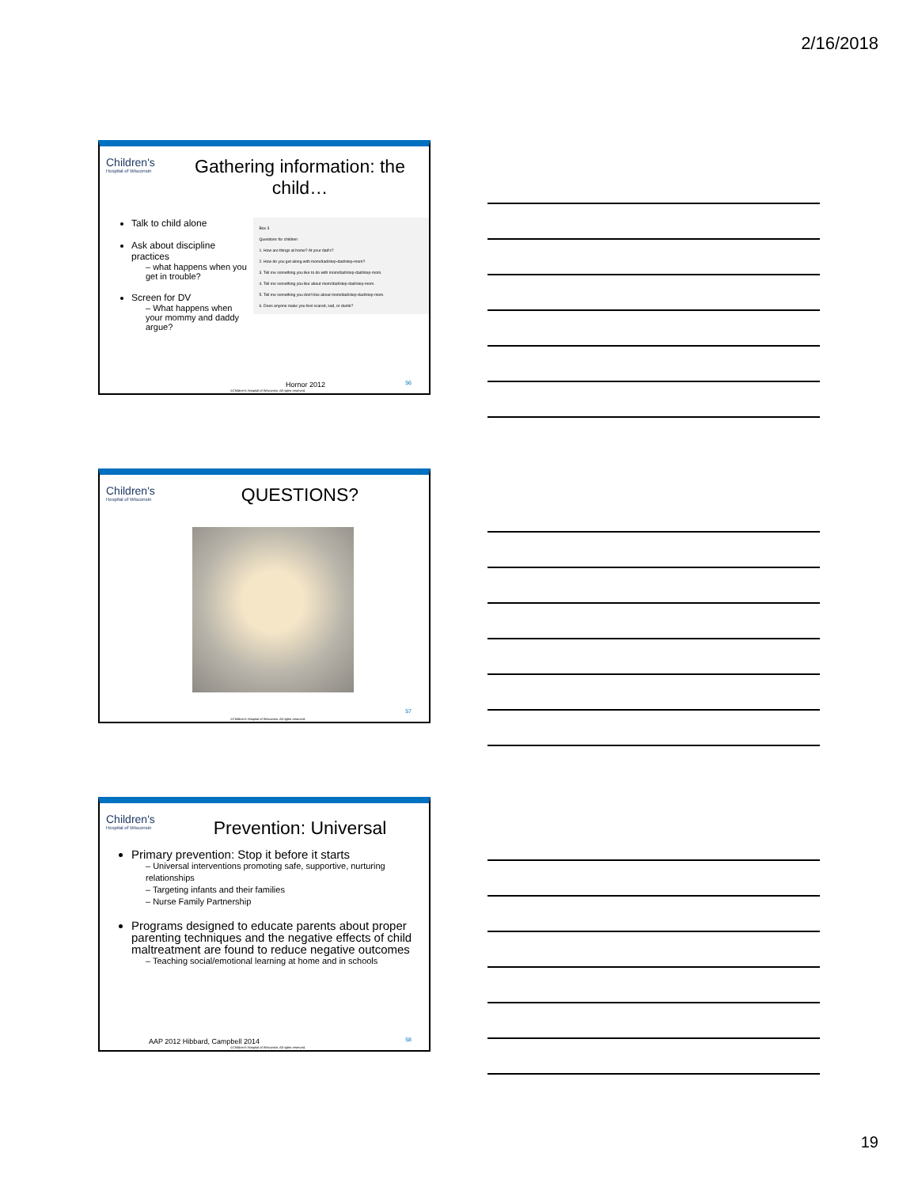2/16/2018
Children's
Hospital of Wisconsin
Gathering information: the child…
Talk to child alone
Ask about discipline practices
– what happens when you get in trouble?
Screen for DV
– What happens when your mommy and daddy argue?
Box 3
Questions for children
1. How are things at home? At your dad's?
2. How do you get along with mom/dad/step-dad/step-mom?
3. Tell me something you like to do with mom/dad/step-dad/step-mom.
4. Tell me something you like about mom/dad/step-dad/step-mom.
5. Tell me something you don't like about mom/dad/step-dad/step-mom.
6. Does anyone make you feel scared, sad, or dumb?
Hornor 2012 56
©Children's Hospital of Wisconsin. All rights reserved.
Children's
Hospital of Wisconsin
QUESTIONS?
57
©Children's Hospital of Wisconsin. All rights reserved.
Children's
Hospital of Wisconsin
Prevention: Universal
Primary prevention: Stop it before it starts
– Universal interventions promoting safe, supportive, nurturing relationships
– Targeting infants and their families
– Nurse Family Partnership
Programs designed to educate parents about proper parenting techniques and the negative effects of child maltreatment are found to reduce negative outcomes
– Teaching social/emotional learning at home and in schools
AAP 2012 Hibbard, Campbell 2014
58
©Children's Hospital of Wisconsin. All rights reserved.
19